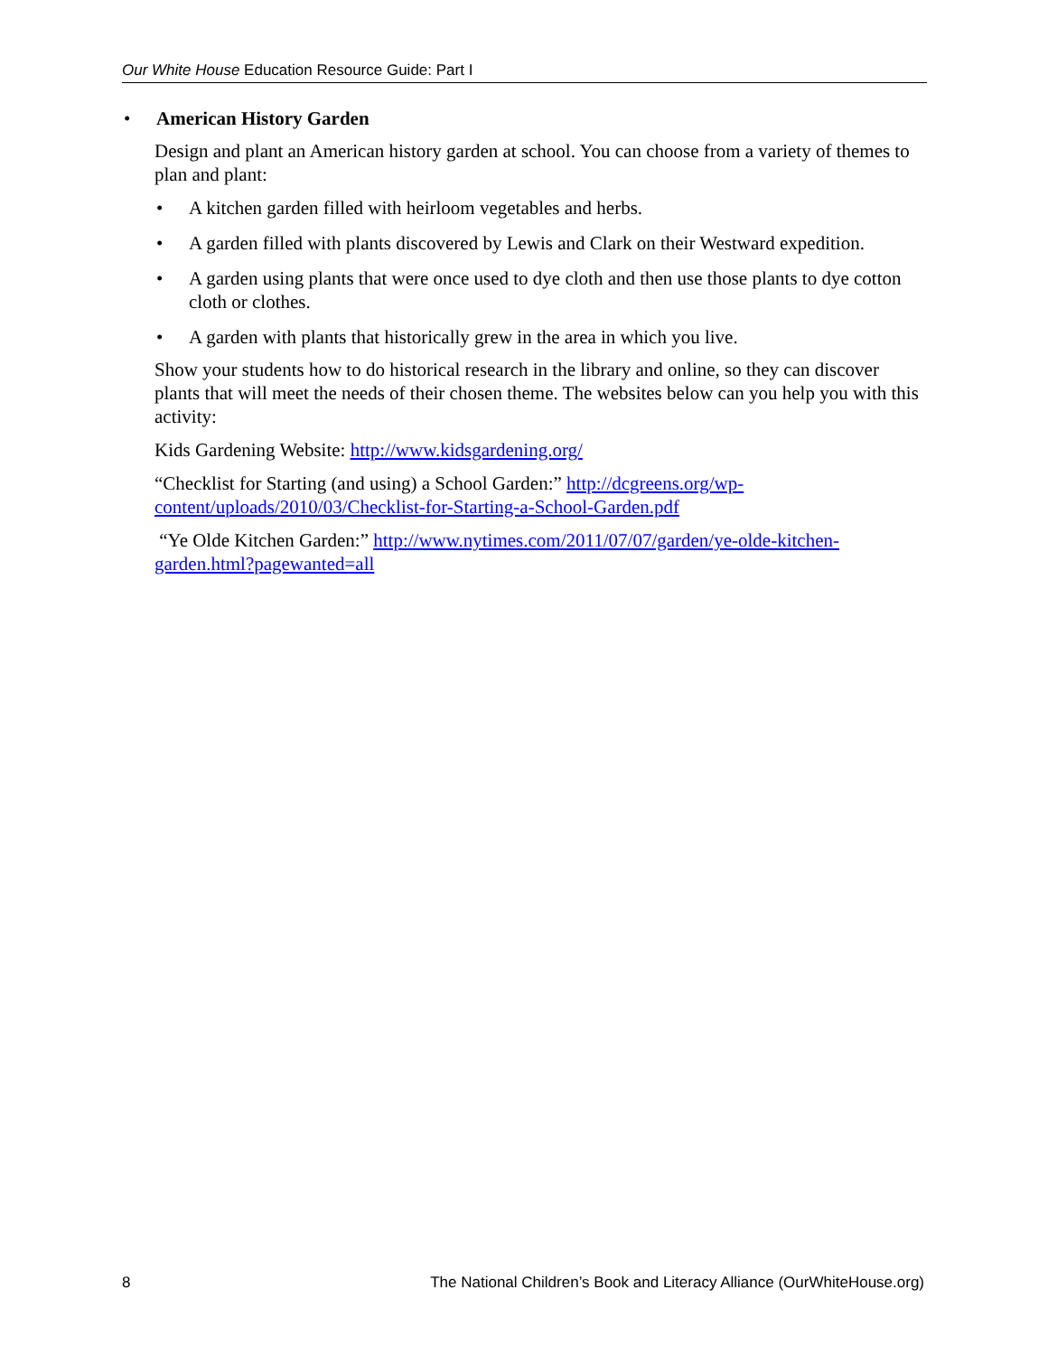Our White House Education Resource Guide: Part I
• American History Garden
Design and plant an American history garden at school. You can choose from a variety of themes to plan and plant:
• A kitchen garden filled with heirloom vegetables and herbs.
• A garden filled with plants discovered by Lewis and Clark on their Westward expedition.
• A garden using plants that were once used to dye cloth and then use those plants to dye cotton cloth or clothes.
• A garden with plants that historically grew in the area in which you live.
Show your students how to do historical research in the library and online, so they can discover plants that will meet the needs of their chosen theme. The websites below can you help you with this activity:
Kids Gardening Website: http://www.kidsgardening.org/
“Checklist for Starting (and using) a School Garden:” http://dcgreens.org/wp-content/uploads/2010/03/Checklist-for-Starting-a-School-Garden.pdf
“Ye Olde Kitchen Garden:” http://www.nytimes.com/2011/07/07/garden/ye-olde-kitchen-garden.html?pagewanted=all
8 The National Children’s Book and Literacy Alliance (OurWhiteHouse.org)